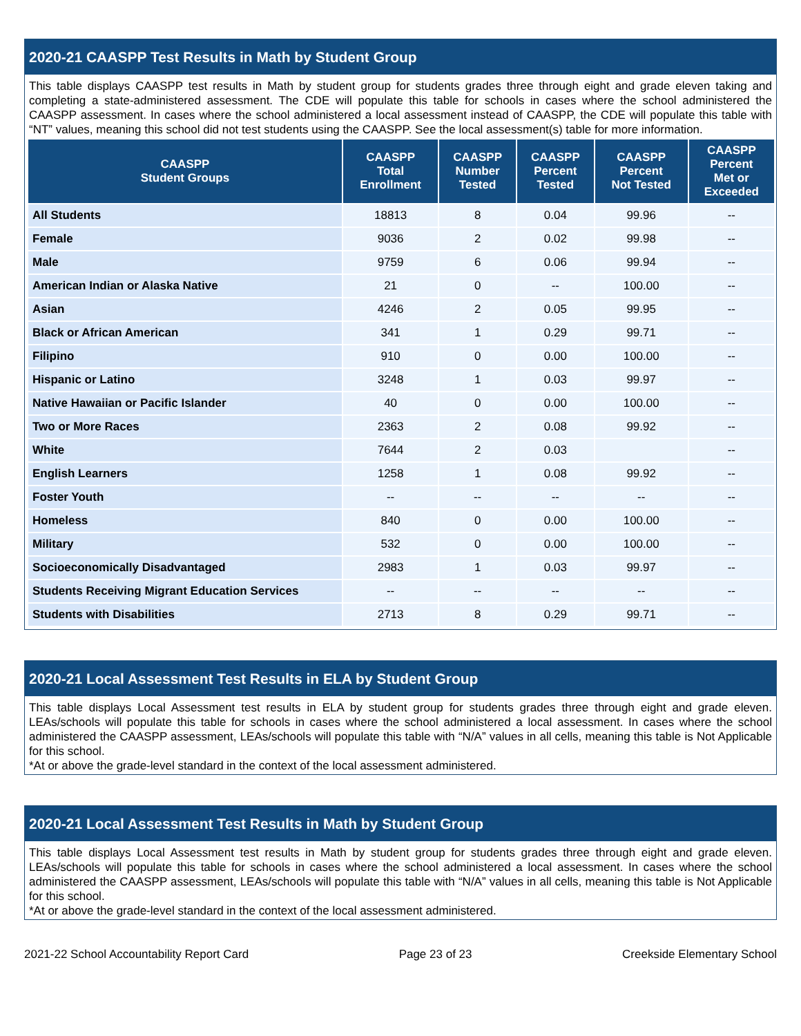2020-21 CAASPP Test Results in Math by Student Group
This table displays CAASPP test results in Math by student group for students grades three through eight and grade eleven taking and completing a state-administered assessment. The CDE will populate this table for schools in cases where the school administered the CAASPP assessment. In cases where the school administered a local assessment instead of CAASPP, the CDE will populate this table with “NT” values, meaning this school did not test students using the CAASPP. See the local assessment(s) table for more information.
| CAASPP Student Groups | CAASPP Total Enrollment | CAASPP Number Tested | CAASPP Percent Tested | CAASPP Percent Not Tested | CAASPP Percent Met or Exceeded |
| --- | --- | --- | --- | --- | --- |
| All Students | 18813 | 8 | 0.04 | 99.96 | -- |
| Female | 9036 | 2 | 0.02 | 99.98 | -- |
| Male | 9759 | 6 | 0.06 | 99.94 | -- |
| American Indian or Alaska Native | 21 | 0 | -- | 100.00 | -- |
| Asian | 4246 | 2 | 0.05 | 99.95 | -- |
| Black or African American | 341 | 1 | 0.29 | 99.71 | -- |
| Filipino | 910 | 0 | 0.00 | 100.00 | -- |
| Hispanic or Latino | 3248 | 1 | 0.03 | 99.97 | -- |
| Native Hawaiian or Pacific Islander | 40 | 0 | 0.00 | 100.00 | -- |
| Two or More Races | 2363 | 2 | 0.08 | 99.92 | -- |
| White | 7644 | 2 | 0.03 | | -- |
| English Learners | 1258 | 1 | 0.08 | 99.92 | -- |
| Foster Youth | -- | -- | -- | -- | -- |
| Homeless | 840 | 0 | 0.00 | 100.00 | -- |
| Military | 532 | 0 | 0.00 | 100.00 | -- |
| Socioeconomically Disadvantaged | 2983 | 1 | 0.03 | 99.97 | -- |
| Students Receiving Migrant Education Services | -- | -- | -- | -- | -- |
| Students with Disabilities | 2713 | 8 | 0.29 | 99.71 | -- |
2020-21 Local Assessment Test Results in ELA by Student Group
This table displays Local Assessment test results in ELA by student group for students grades three through eight and grade eleven. LEAs/schools will populate this table for schools in cases where the school administered a local assessment. In cases where the school administered the CAASPP assessment, LEAs/schools will populate this table with “N/A” values in all cells, meaning this table is Not Applicable for this school.
*At or above the grade-level standard in the context of the local assessment administered.
2020-21 Local Assessment Test Results in Math by Student Group
This table displays Local Assessment test results in Math by student group for students grades three through eight and grade eleven. LEAs/schools will populate this table for schools in cases where the school administered a local assessment. In cases where the school administered the CAASPP assessment, LEAs/schools will populate this table with “N/A” values in all cells, meaning this table is Not Applicable for this school.
*At or above the grade-level standard in the context of the local assessment administered.
2021-22 School Accountability Report Card Page 23 of 23 Creekside Elementary School